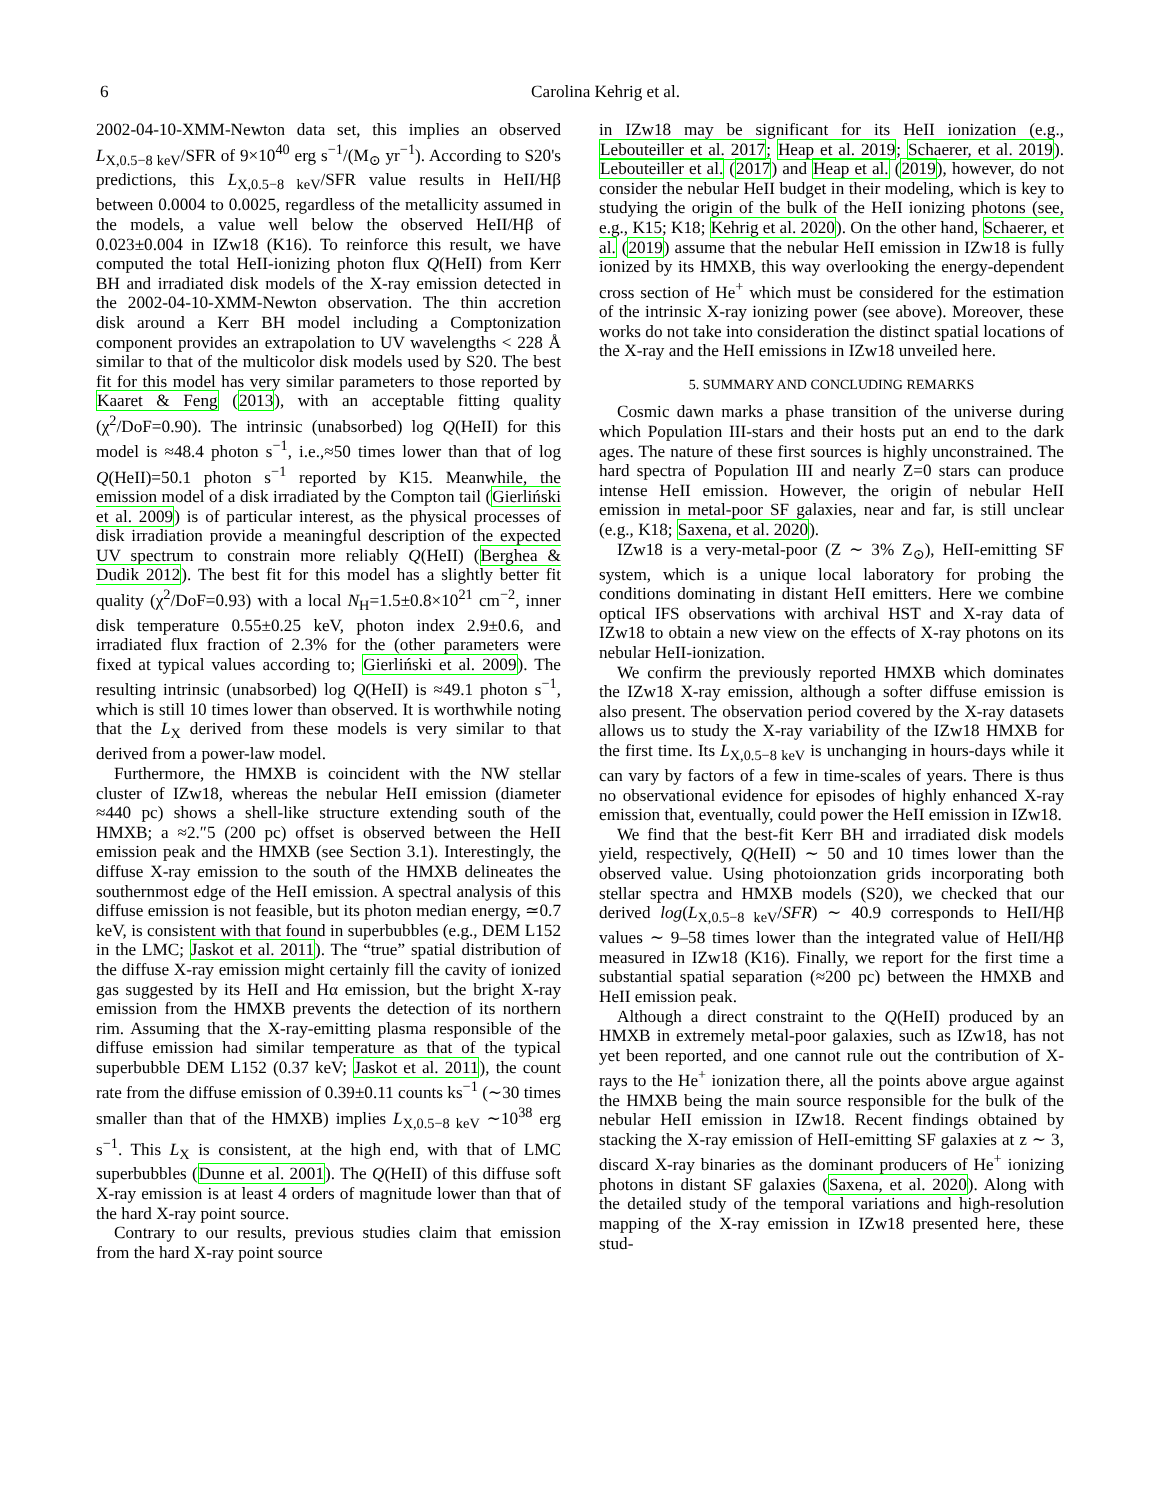6 Carolina Kehrig et al.
2002-04-10-XMM-Newton data set, this implies an observed L<sub>X,0.5−8 keV</sub>/SFR of 9×10<sup>40</sup> erg s<sup>−1</sup>/(M<sub>⊙</sub> yr<sup>−1</sup>). According to S20's predictions, this L<sub>X,0.5−8 keV</sub>/SFR value results in HeII/Hβ between 0.0004 to 0.0025, regardless of the metallicity assumed in the models, a value well below the observed HeII/Hβ of 0.023±0.004 in IZw18 (K16). To reinforce this result, we have computed the total HeII-ionizing photon flux Q(HeII) from Kerr BH and irradiated disk models of the X-ray emission detected in the 2002-04-10-XMM-Newton observation. The thin accretion disk around a Kerr BH model including a Comptonization component provides an extrapolation to UV wavelengths < 228 Å similar to that of the multicolor disk models used by S20. The best fit for this model has very similar parameters to those reported by Kaaret & Feng (2013), with an acceptable fitting quality (χ<sup>2</sup>/DoF=0.90). The intrinsic (unabsorbed) log Q(HeII) for this model is ≈48.4 photon s<sup>−1</sup>, i.e.,≈50 times lower than that of log Q(HeII)=50.1 photon s<sup>−1</sup> reported by K15. Meanwhile, the emission model of a disk irradiated by the Compton tail (Gierliński et al. 2009) is of particular interest, as the physical processes of disk irradiation provide a meaningful description of the expected UV spectrum to constrain more reliably Q(HeII) (Berghea & Dudik 2012). The best fit for this model has a slightly better fit quality (χ<sup>2</sup>/DoF=0.93) with a local N<sub>H</sub>=1.5±0.8×10<sup>21</sup> cm<sup>−2</sup>, inner disk temperature 0.55±0.25 keV, photon index 2.9±0.6, and irradiated flux fraction of 2.3% for the (other parameters were fixed at typical values according to; Gierliński et al. 2009). The resulting intrinsic (unabsorbed) log Q(HeII) is ≈49.1 photon s<sup>−1</sup>, which is still 10 times lower than observed. It is worthwhile noting that the L<sub>X</sub> derived from these models is very similar to that derived from a power-law model.
Furthermore, the HMXB is coincident with the NW stellar cluster of IZw18, whereas the nebular HeII emission (diameter ≈440 pc) shows a shell-like structure extending south of the HMXB; a ≈2.″5 (200 pc) offset is observed between the HeII emission peak and the HMXB (see Section 3.1). Interestingly, the diffuse X-ray emission to the south of the HMXB delineates the southernmost edge of the HeII emission. A spectral analysis of this diffuse emission is not feasible, but its photon median energy, ≃0.7 keV, is consistent with that found in superbubbles (e.g., DEM L152 in the LMC; Jaskot et al. 2011). The “true” spatial distribution of the diffuse X-ray emission might certainly fill the cavity of ionized gas suggested by its HeII and Hα emission, but the bright X-ray emission from the HMXB prevents the detection of its northern rim. Assuming that the X-ray-emitting plasma responsible of the diffuse emission had similar temperature as that of the typical superbubble DEM L152 (0.37 keV; Jaskot et al. 2011), the count rate from the diffuse emission of 0.39±0.11 counts ks<sup>−1</sup> (∼30 times smaller than that of the HMXB) implies L<sub>X,0.5−8 keV</sub> ∼10<sup>38</sup> erg s<sup>−1</sup>. This L<sub>X</sub> is consistent, at the high end, with that of LMC superbubbles (Dunne et al. 2001). The Q(HeII) of this diffuse soft X-ray emission is at least 4 orders of magnitude lower than that of the hard X-ray point source.
Contrary to our results, previous studies claim that emission from the hard X-ray point source
in IZw18 may be significant for its HeII ionization (e.g., Lebouteiller et al. 2017; Heap et al. 2019; Schaerer, et al. 2019). Lebouteiller et al. (2017) and Heap et al. (2019), however, do not consider the nebular HeII budget in their modeling, which is key to studying the origin of the bulk of the HeII ionizing photons (see, e.g., K15; K18; Kehrig et al. 2020). On the other hand, Schaerer, et al. (2019) assume that the nebular HeII emission in IZw18 is fully ionized by its HMXB, this way overlooking the energy-dependent cross section of He<sup>+</sup> which must be considered for the estimation of the intrinsic X-ray ionizing power (see above). Moreover, these works do not take into consideration the distinct spatial locations of the X-ray and the HeII emissions in IZw18 unveiled here.
5. SUMMARY AND CONCLUDING REMARKS
Cosmic dawn marks a phase transition of the universe during which Population III-stars and their hosts put an end to the dark ages. The nature of these first sources is highly unconstrained. The hard spectra of Population III and nearly Z=0 stars can produce intense HeII emission. However, the origin of nebular HeII emission in metal-poor SF galaxies, near and far, is still unclear (e.g., K18; Saxena, et al. 2020).
IZw18 is a very-metal-poor (Z ∼ 3% Z<sub>⊙</sub>), HeII-emitting SF system, which is a unique local laboratory for probing the conditions dominating in distant HeII emitters. Here we combine optical IFS observations with archival HST and X-ray data of IZw18 to obtain a new view on the effects of X-ray photons on its nebular HeII-ionization.
We confirm the previously reported HMXB which dominates the IZw18 X-ray emission, although a softer diffuse emission is also present. The observation period covered by the X-ray datasets allows us to study the X-ray variability of the IZw18 HMXB for the first time. Its L<sub>X,0.5−8 keV</sub> is unchanging in hours-days while it can vary by factors of a few in time-scales of years. There is thus no observational evidence for episodes of highly enhanced X-ray emission that, eventually, could power the HeII emission in IZw18.
We find that the best-fit Kerr BH and irradiated disk models yield, respectively, Q(HeII) ∼ 50 and 10 times lower than the observed value. Using photoionzation grids incorporating both stellar spectra and HMXB models (S20), we checked that our derived log(L<sub>X,0.5−8 keV</sub>/SFR) ∼ 40.9 corresponds to HeII/Hβ values ∼ 9–58 times lower than the integrated value of HeII/Hβ measured in IZw18 (K16). Finally, we report for the first time a substantial spatial separation (≈200 pc) between the HMXB and HeII emission peak.
Although a direct constraint to the Q(HeII) produced by an HMXB in extremely metal-poor galaxies, such as IZw18, has not yet been reported, and one cannot rule out the contribution of X-rays to the He<sup>+</sup> ionization there, all the points above argue against the HMXB being the main source responsible for the bulk of the nebular HeII emission in IZw18. Recent findings obtained by stacking the X-ray emission of HeII-emitting SF galaxies at z ∼ 3, discard X-ray binaries as the dominant producers of He<sup>+</sup> ionizing photons in distant SF galaxies (Saxena, et al. 2020). Along with the detailed study of the temporal variations and high-resolution mapping of the X-ray emission in IZw18 presented here, these stud-